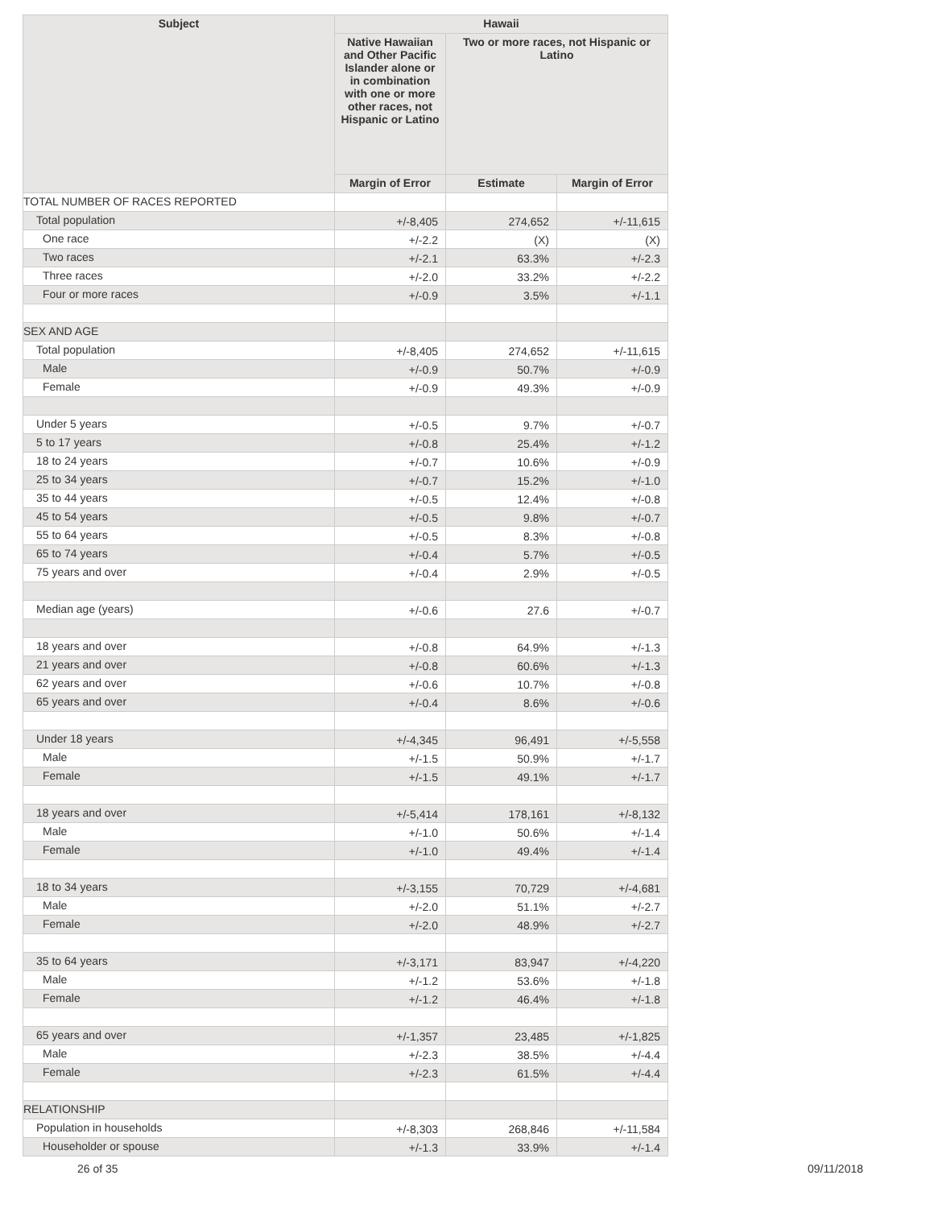| Subject | Hawaii | | |
| --- | --- | --- | --- |
| | Native Hawaiian and Other Pacific Islander alone or in combination with one or more other races, not Hispanic or Latino | Two or more races, not Hispanic or Latino | |
| | Margin of Error | Estimate | Margin of Error |
| TOTAL NUMBER OF RACES REPORTED | | | |
| Total population | +/-8,405 | 274,652 | +/-11,615 |
| One race | +/-2.2 | (X) | (X) |
| Two races | +/-2.1 | 63.3% | +/-2.3 |
| Three races | +/-2.0 | 33.2% | +/-2.2 |
| Four or more races | +/-0.9 | 3.5% | +/-1.1 |
| SEX AND AGE | | | |
| Total population | +/-8,405 | 274,652 | +/-11,615 |
| Male | +/-0.9 | 50.7% | +/-0.9 |
| Female | +/-0.9 | 49.3% | +/-0.9 |
| Under 5 years | +/-0.5 | 9.7% | +/-0.7 |
| 5 to 17 years | +/-0.8 | 25.4% | +/-1.2 |
| 18 to 24 years | +/-0.7 | 10.6% | +/-0.9 |
| 25 to 34 years | +/-0.7 | 15.2% | +/-1.0 |
| 35 to 44 years | +/-0.5 | 12.4% | +/-0.8 |
| 45 to 54 years | +/-0.5 | 9.8% | +/-0.7 |
| 55 to 64 years | +/-0.5 | 8.3% | +/-0.8 |
| 65 to 74 years | +/-0.4 | 5.7% | +/-0.5 |
| 75 years and over | +/-0.4 | 2.9% | +/-0.5 |
| Median age (years) | +/-0.6 | 27.6 | +/-0.7 |
| 18 years and over | +/-0.8 | 64.9% | +/-1.3 |
| 21 years and over | +/-0.8 | 60.6% | +/-1.3 |
| 62 years and over | +/-0.6 | 10.7% | +/-0.8 |
| 65 years and over | +/-0.4 | 8.6% | +/-0.6 |
| Under 18 years | +/-4,345 | 96,491 | +/-5,558 |
| Male | +/-1.5 | 50.9% | +/-1.7 |
| Female | +/-1.5 | 49.1% | +/-1.7 |
| 18 years and over | +/-5,414 | 178,161 | +/-8,132 |
| Male | +/-1.0 | 50.6% | +/-1.4 |
| Female | +/-1.0 | 49.4% | +/-1.4 |
| 18 to 34 years | +/-3,155 | 70,729 | +/-4,681 |
| Male | +/-2.0 | 51.1% | +/-2.7 |
| Female | +/-2.0 | 48.9% | +/-2.7 |
| 35 to 64 years | +/-3,171 | 83,947 | +/-4,220 |
| Male | +/-1.2 | 53.6% | +/-1.8 |
| Female | +/-1.2 | 46.4% | +/-1.8 |
| 65 years and over | +/-1,357 | 23,485 | +/-1,825 |
| Male | +/-2.3 | 38.5% | +/-4.4 |
| Female | +/-2.3 | 61.5% | +/-4.4 |
| RELATIONSHIP | | | |
| Population in households | +/-8,303 | 268,846 | +/-11,584 |
| Householder or spouse | +/-1.3 | 33.9% | +/-1.4 |
26 of 35 09/11/2018